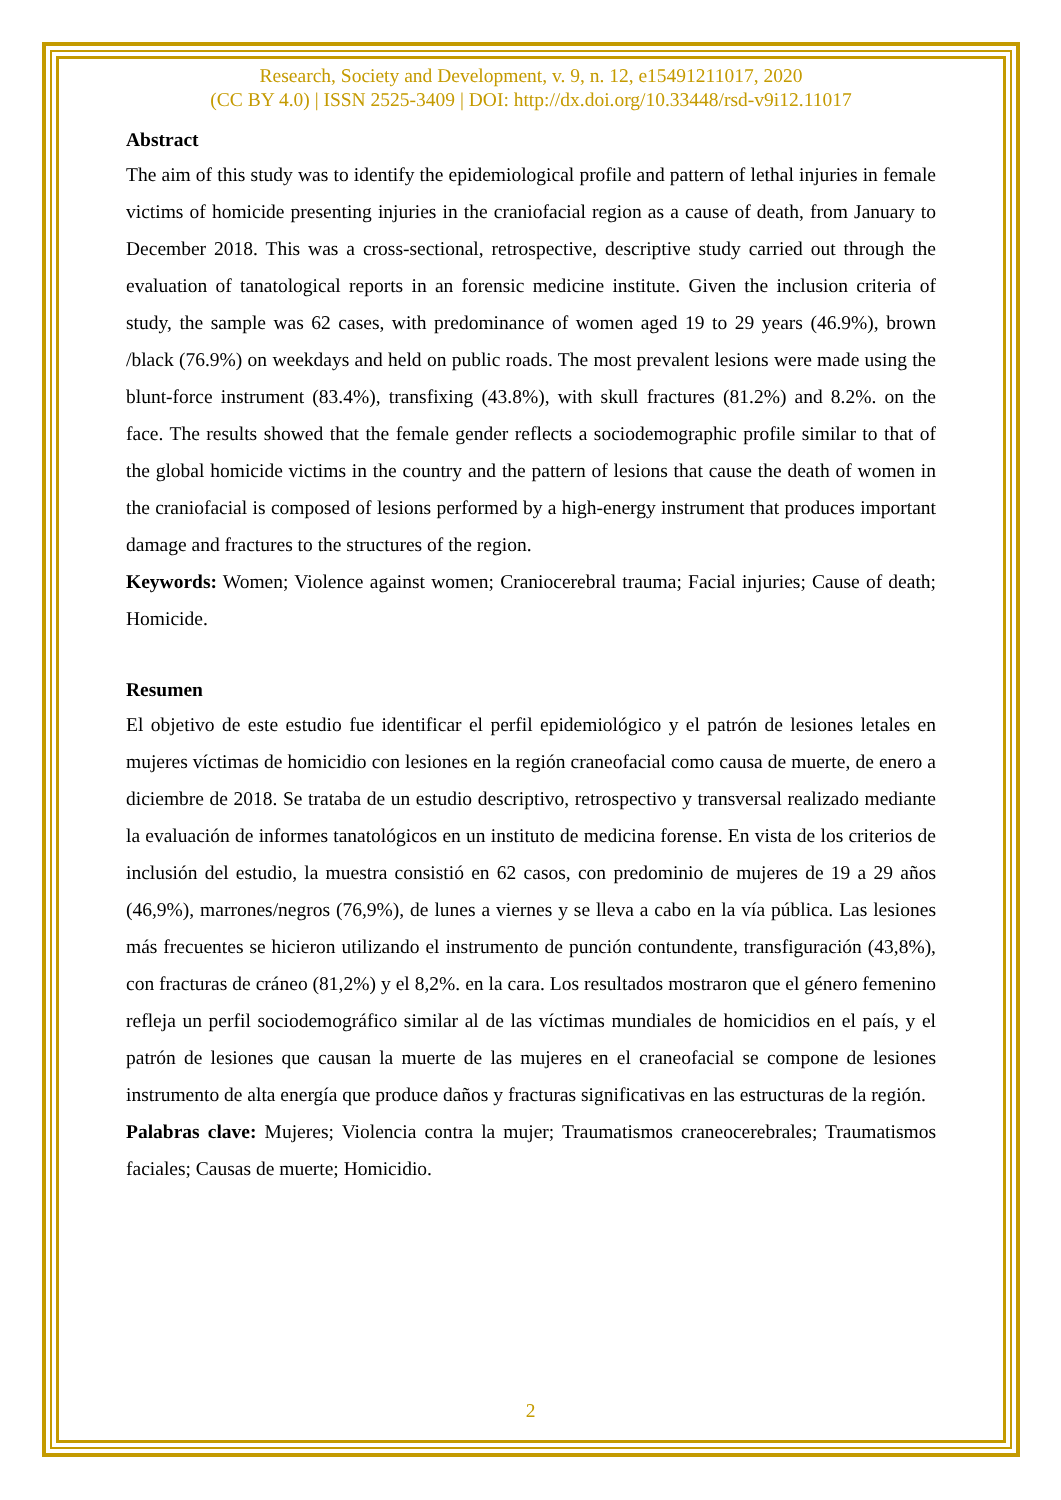Research, Society and Development, v. 9, n. 12, e15491211017, 2020
(CC BY 4.0) | ISSN 2525-3409 | DOI: http://dx.doi.org/10.33448/rsd-v9i12.11017
Abstract
The aim of this study was to identify the epidemiological profile and pattern of lethal injuries in female victims of homicide presenting injuries in the craniofacial region as a cause of death, from January to December 2018. This was a cross-sectional, retrospective, descriptive study carried out through the evaluation of tanatological reports in an forensic medicine institute. Given the inclusion criteria of study, the sample was 62 cases, with predominance of women aged 19 to 29 years (46.9%), brown /black (76.9%) on weekdays and held on public roads. The most prevalent lesions were made using the blunt-force instrument (83.4%), transfixing (43.8%), with skull fractures (81.2%) and 8.2%. on the face. The results showed that the female gender reflects a sociodemographic profile similar to that of the global homicide victims in the country and the pattern of lesions that cause the death of women in the craniofacial is composed of lesions performed by a high-energy instrument that produces important damage and fractures to the structures of the region.
Keywords: Women; Violence against women; Craniocerebral trauma; Facial injuries; Cause of death; Homicide.
Resumen
El objetivo de este estudio fue identificar el perfil epidemiológico y el patrón de lesiones letales en mujeres víctimas de homicidio con lesiones en la región craneofacial como causa de muerte, de enero a diciembre de 2018. Se trataba de un estudio descriptivo, retrospectivo y transversal realizado mediante la evaluación de informes tanatológicos en un instituto de medicina forense. En vista de los criterios de inclusión del estudio, la muestra consistió en 62 casos, con predominio de mujeres de 19 a 29 años (46,9%), marrones/negros (76,9%), de lunes a viernes y se lleva a cabo en la vía pública. Las lesiones más frecuentes se hicieron utilizando el instrumento de punción contundente, transfiguración (43,8%), con fracturas de cráneo (81,2%) y el 8,2%. en la cara. Los resultados mostraron que el género femenino refleja un perfil sociodemográfico similar al de las víctimas mundiales de homicidios en el país, y el patrón de lesiones que causan la muerte de las mujeres en el craneofacial se compone de lesiones instrumento de alta energía que produce daños y fracturas significativas en las estructuras de la región.
Palabras clave: Mujeres; Violencia contra la mujer; Traumatismos craneocerebrales; Traumatismos faciales; Causas de muerte; Homicidio.
2